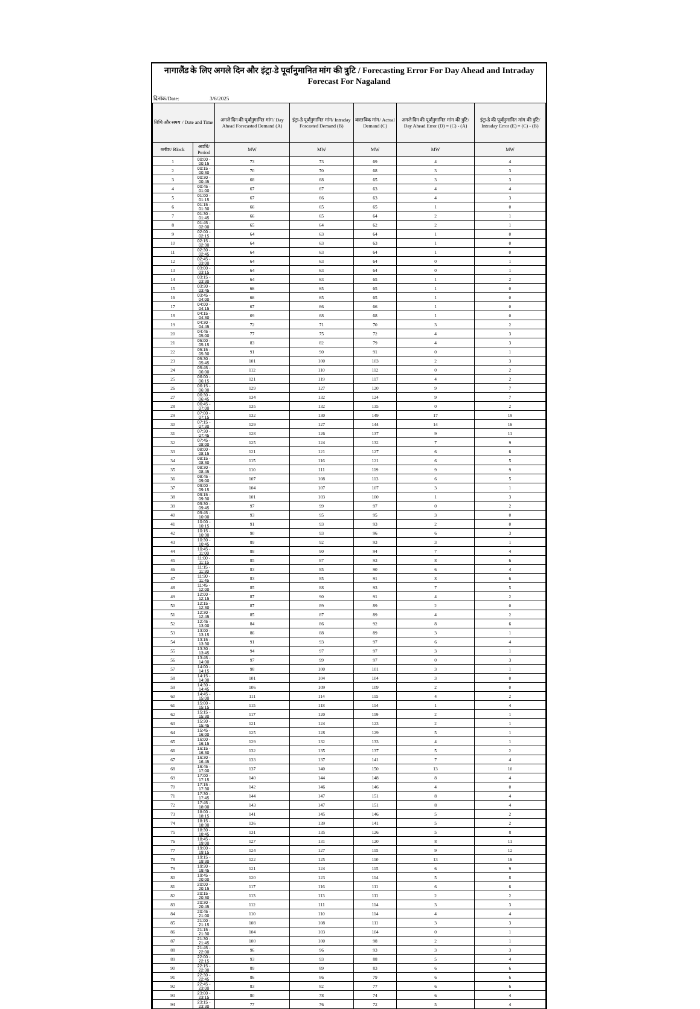नागालैंड के लिए अगले दिन और इंट्रा-डे पूर्वानुमानित मांग की त्रुटि / Forecasting Error For Day Ahead and Intraday Forecast For Nagaland
दिनांक/Date: 3/6/2025
| तिथि और समय / Date and Time | | अगले दिन की पूर्वानुमानित मांग/ Day Ahead Forecasted Demand (A) | इंट्रा-डे पूर्वानुमानित मांग/ Intraday Forcasted Demand (B) | वास्तविक मांग/ Actual Demand (C) | अगले दिन की पूर्वानुमानित मांग की त्रुटि/ Day Ahead Error (D) = (C) - (A) | इंट्रा-डे की पूर्वानुमानित मांग की त्रुटि/ Intraday Error (E) = (C) - (B) |
| --- | --- | --- | --- | --- | --- | --- |
| ब्लॉक/ Block | अवधि/ Period | MW | MW | MW | MW | MW |
| 1 | 00:00 - 00:15 | 73 | 73 | 69 | 4 | 4 |
| 2 | 00:15 - 00:30 | 70 | 70 | 68 | 3 | 3 |
| 3 | 00:30 - 00:45 | 68 | 68 | 65 | 3 | 3 |
| 4 | 00:45 - 01:00 | 67 | 67 | 63 | 4 | 4 |
| 5 | 01:00 - 01:15 | 67 | 66 | 63 | 4 | 3 |
| 6 | 01:15 - 01:30 | 66 | 65 | 65 | 1 | 0 |
| 7 | 01:30 - 01:45 | 66 | 65 | 64 | 2 | 1 |
| 8 | 01:45 - 02:00 | 65 | 64 | 62 | 2 | 1 |
| 9 | 02:00 - 02:15 | 64 | 63 | 64 | 1 | 0 |
| 10 | 02:15 - 02:30 | 64 | 63 | 63 | 1 | 0 |
| 11 | 02:30 - 02:45 | 64 | 63 | 64 | 1 | 0 |
| 12 | 02:45 - 03:00 | 64 | 63 | 64 | 0 | 1 |
| 13 | 03:00 - 03:15 | 64 | 63 | 64 | 0 | 1 |
| 14 | 03:15 - 03:30 | 64 | 63 | 65 | 1 | 2 |
| 15 | 03:30 - 03:45 | 66 | 65 | 65 | 1 | 0 |
| 16 | 03:45 - 04:00 | 66 | 65 | 65 | 1 | 0 |
| 17 | 04:00 - 04:15 | 67 | 66 | 66 | 1 | 0 |
| 18 | 04:15 - 04:30 | 69 | 68 | 68 | 1 | 0 |
| 19 | 04:30 - 04:45 | 72 | 71 | 70 | 3 | 2 |
| 20 | 04:45 - 05:00 | 77 | 75 | 72 | 4 | 3 |
| 21 | 05:00 - 05:15 | 83 | 82 | 79 | 4 | 3 |
| 22 | 05:15 - 05:30 | 91 | 90 | 91 | 0 | 1 |
| 23 | 05:30 - 05:45 | 101 | 100 | 103 | 2 | 3 |
| 24 | 05:45 - 06:00 | 112 | 110 | 112 | 0 | 2 |
| 25 | 06:00 - 06:15 | 121 | 119 | 117 | 4 | 2 |
| 26 | 06:15 - 06:30 | 129 | 127 | 120 | 9 | 7 |
| 27 | 06:30 - 06:45 | 134 | 132 | 124 | 9 | 7 |
| 28 | 06:45 - 07:00 | 135 | 132 | 135 | 0 | 2 |
| 29 | 07:00 - 07:15 | 132 | 130 | 149 | 17 | 19 |
| 30 | 07:15 - 07:30 | 129 | 127 | 144 | 14 | 16 |
| 31 | 07:30 - 07:45 | 128 | 126 | 137 | 9 | 11 |
| 32 | 07:45 - 08:00 | 125 | 124 | 132 | 7 | 9 |
| 33 | 08:00 - 08:15 | 121 | 121 | 127 | 6 | 6 |
| 34 | 08:15 - 08:30 | 115 | 116 | 121 | 6 | 5 |
| 35 | 08:30 - 08:45 | 110 | 111 | 119 | 9 | 9 |
| 36 | 08:45 - 09:00 | 107 | 108 | 113 | 6 | 5 |
| 37 | 09:00 - 09:15 | 104 | 107 | 107 | 3 | 1 |
| 38 | 09:15 - 09:30 | 101 | 103 | 100 | 1 | 3 |
| 39 | 09:30 - 09:45 | 97 | 99 | 97 | 0 | 2 |
| 40 | 09:45 - 10:00 | 93 | 95 | 95 | 3 | 0 |
| 41 | 10:00 - 10:15 | 91 | 93 | 93 | 2 | 0 |
| 42 | 10:15 - 10:30 | 90 | 93 | 96 | 6 | 3 |
| 43 | 10:30 - 10:45 | 89 | 92 | 93 | 3 | 1 |
| 44 | 10:45 - 11:00 | 88 | 90 | 94 | 7 | 4 |
| 45 | 11:00 - 11:15 | 85 | 87 | 93 | 8 | 6 |
| 46 | 11:15 - 11:30 | 83 | 85 | 90 | 6 | 4 |
| 47 | 11:30 - 11:45 | 83 | 85 | 91 | 8 | 6 |
| 48 | 11:45 - 12:00 | 85 | 88 | 93 | 7 | 5 |
| 49 | 12:00 - 12:15 | 87 | 90 | 91 | 4 | 2 |
| 50 | 12:15 - 12:30 | 87 | 89 | 89 | 2 | 0 |
| 51 | 12:30 - 12:45 | 85 | 87 | 89 | 4 | 2 |
| 52 | 12:45 - 13:00 | 84 | 86 | 92 | 8 | 6 |
| 53 | 13:00 - 13:15 | 86 | 88 | 89 | 3 | 1 |
| 54 | 13:15 - 13:30 | 91 | 93 | 97 | 6 | 4 |
| 55 | 13:30 - 13:45 | 94 | 97 | 97 | 3 | 1 |
| 56 | 13:45 - 14:00 | 97 | 99 | 97 | 0 | 3 |
| 57 | 14:00 - 14:15 | 98 | 100 | 101 | 3 | 1 |
| 58 | 14:15 - 14:30 | 101 | 104 | 104 | 3 | 0 |
| 59 | 14:30 - 14:45 | 106 | 109 | 109 | 2 | 0 |
| 60 | 14:45 - 15:00 | 111 | 114 | 115 | 4 | 2 |
| 61 | 15:00 - 15:15 | 115 | 118 | 114 | 1 | 4 |
| 62 | 15:15 - 15:30 | 117 | 120 | 119 | 2 | 1 |
| 63 | 15:30 - 15:45 | 121 | 124 | 123 | 2 | 1 |
| 64 | 15:45 - 16:00 | 125 | 128 | 129 | 5 | 1 |
| 65 | 16:00 - 16:15 | 129 | 132 | 133 | 4 | 1 |
| 66 | 16:15 - 16:30 | 132 | 135 | 137 | 5 | 2 |
| 67 | 16:30 - 16:45 | 133 | 137 | 141 | 7 | 4 |
| 68 | 16:45 - 17:00 | 137 | 140 | 150 | 13 | 10 |
| 69 | 17:00 - 17:15 | 140 | 144 | 148 | 8 | 4 |
| 70 | 17:15 - 17:30 | 142 | 146 | 146 | 4 | 0 |
| 71 | 17:30 - 17:45 | 144 | 147 | 151 | 8 | 4 |
| 72 | 17:45 - 18:00 | 143 | 147 | 151 | 8 | 4 |
| 73 | 18:00 - 18:15 | 141 | 145 | 146 | 5 | 2 |
| 74 | 18:15 - 18:30 | 136 | 139 | 141 | 5 | 2 |
| 75 | 18:30 - 18:45 | 131 | 135 | 126 | 5 | 8 |
| 76 | 18:45 - 19:00 | 127 | 131 | 120 | 8 | 11 |
| 77 | 19:00 - 19:15 | 124 | 127 | 115 | 9 | 12 |
| 78 | 19:15 - 19:30 | 122 | 125 | 110 | 13 | 16 |
| 79 | 19:30 - 19:45 | 121 | 124 | 115 | 6 | 9 |
| 80 | 19:45 - 20:00 | 120 | 123 | 114 | 5 | 8 |
| 81 | 20:00 - 20:15 | 117 | 116 | 111 | 6 | 6 |
| 82 | 20:15 - 20:30 | 113 | 113 | 111 | 2 | 2 |
| 83 | 20:30 - 20:45 | 112 | 111 | 114 | 3 | 3 |
| 84 | 20:45 - 21:00 | 110 | 110 | 114 | 4 | 4 |
| 85 | 21:00 - 21:15 | 108 | 108 | 111 | 3 | 3 |
| 86 | 21:15 - 21:30 | 104 | 103 | 104 | 0 | 1 |
| 87 | 21:30 - 21:45 | 100 | 100 | 98 | 2 | 1 |
| 88 | 21:45 - 22:00 | 96 | 96 | 93 | 3 | 3 |
| 89 | 22:00 - 22:15 | 93 | 93 | 88 | 5 | 4 |
| 90 | 22:15 - 22:30 | 89 | 89 | 83 | 6 | 6 |
| 91 | 22:30 - 22:45 | 86 | 86 | 79 | 6 | 6 |
| 92 | 22:45 - 23:00 | 83 | 82 | 77 | 6 | 6 |
| 93 | 23:00 - 23:15 | 80 | 78 | 74 | 6 | 4 |
| 94 | 23:15 - 23:30 | 77 | 76 | 72 | 5 | 4 |